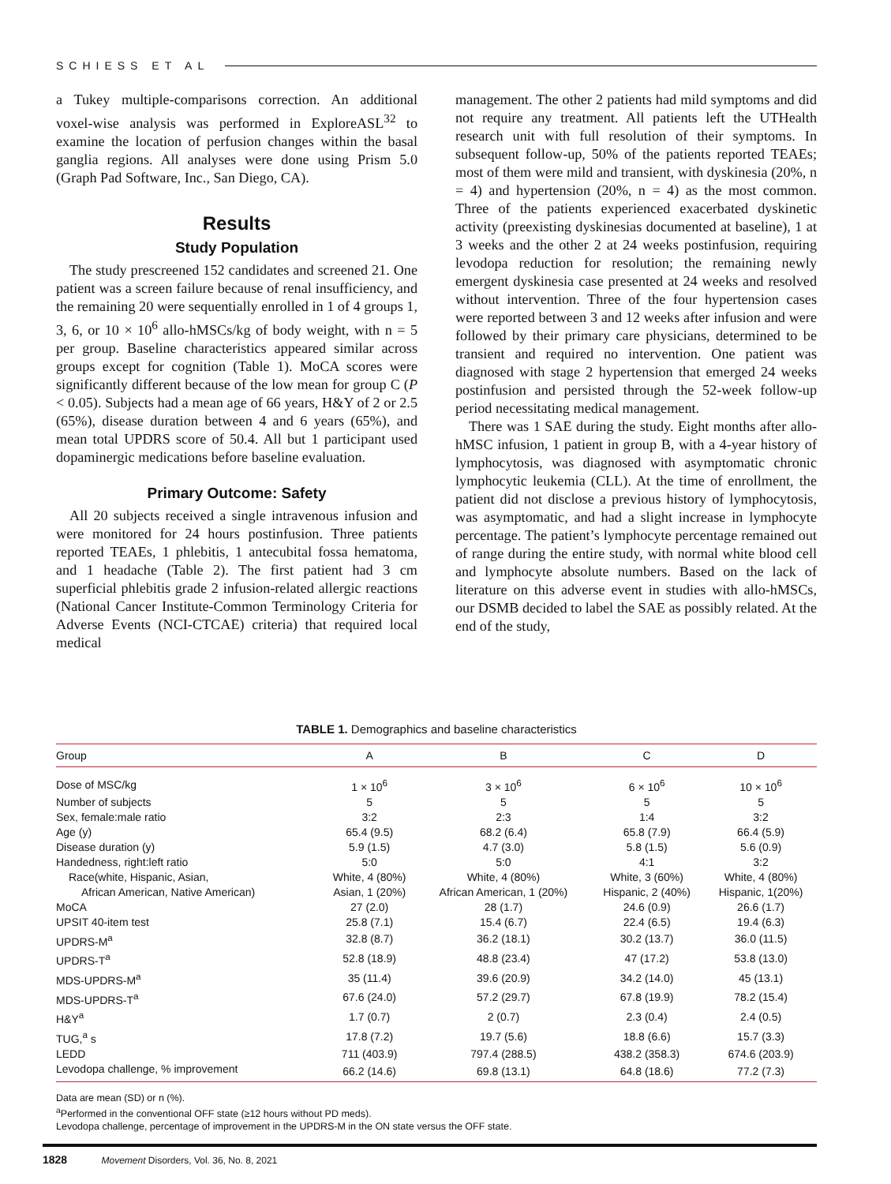SCHIESS ET AL
a Tukey multiple-comparisons correction. An additional voxel-wise analysis was performed in ExploreASL<sup>32</sup> to examine the location of perfusion changes within the basal ganglia regions. All analyses were done using Prism 5.0 (Graph Pad Software, Inc., San Diego, CA).
Results
Study Population
The study prescreened 152 candidates and screened 21. One patient was a screen failure because of renal insufficiency, and the remaining 20 were sequentially enrolled in 1 of 4 groups 1, 3, 6, or 10 × 10<sup>6</sup> allo-hMSCs/kg of body weight, with n = 5 per group. Baseline characteristics appeared similar across groups except for cognition (Table 1). MoCA scores were significantly different because of the low mean for group C (P < 0.05). Subjects had a mean age of 66 years, H&Y of 2 or 2.5 (65%), disease duration between 4 and 6 years (65%), and mean total UPDRS score of 50.4. All but 1 participant used dopaminergic medications before baseline evaluation.
Primary Outcome: Safety
All 20 subjects received a single intravenous infusion and were monitored for 24 hours postinfusion. Three patients reported TEAEs, 1 phlebitis, 1 antecubital fossa hematoma, and 1 headache (Table 2). The first patient had 3 cm superficial phlebitis grade 2 infusion-related allergic reactions (National Cancer Institute-Common Terminology Criteria for Adverse Events (NCI-CTCAE) criteria) that required local medical
management. The other 2 patients had mild symptoms and did not require any treatment. All patients left the UTHealth research unit with full resolution of their symptoms. In subsequent follow-up, 50% of the patients reported TEAEs; most of them were mild and transient, with dyskinesia (20%, n = 4) and hypertension (20%, n = 4) as the most common. Three of the patients experienced exacerbated dyskinetic activity (preexisting dyskinesias documented at baseline), 1 at 3 weeks and the other 2 at 24 weeks postinfusion, requiring levodopa reduction for resolution; the remaining newly emergent dyskinesia case presented at 24 weeks and resolved without intervention. Three of the four hypertension cases were reported between 3 and 12 weeks after infusion and were followed by their primary care physicians, determined to be transient and required no intervention. One patient was diagnosed with stage 2 hypertension that emerged 24 weeks postinfusion and persisted through the 52-week follow-up period necessitating medical management.
There was 1 SAE during the study. Eight months after allo-hMSC infusion, 1 patient in group B, with a 4-year history of lymphocytosis, was diagnosed with asymptomatic chronic lymphocytic leukemia (CLL). At the time of enrollment, the patient did not disclose a previous history of lymphocytosis, was asymptomatic, and had a slight increase in lymphocyte percentage. The patient’s lymphocyte percentage remained out of range during the entire study, with normal white blood cell and lymphocyte absolute numbers. Based on the lack of literature on this adverse event in studies with allo-hMSCs, our DSMB decided to label the SAE as possibly related. At the end of the study,
TABLE 1. Demographics and baseline characteristics
| Group | A | B | C | D |
| --- | --- | --- | --- | --- |
| Dose of MSC/kg | 1 × 10<sup>6</sup> | 3 × 10<sup>6</sup> | 6 × 10<sup>6</sup> | 10 × 10<sup>6</sup> |
| Number of subjects | 5 | 5 | 5 | 5 |
| Sex, female:male ratio | 3:2 | 2:3 | 1:4 | 3:2 |
| Age (y) | 65.4 (9.5) | 68.2 (6.4) | 65.8 (7.9) | 66.4 (5.9) |
| Disease duration (y) | 5.9 (1.5) | 4.7 (3.0) | 5.8 (1.5) | 5.6 (0.9) |
| Handedness, right:left ratio | 5:0 | 5:0 | 4:1 | 3:2 |
| Race(white, Hispanic, Asian, | White, 4 (80%) | White, 4 (80%) | White, 3 (60%) | White, 4 (80%) |
| African American, Native American) | Asian, 1 (20%) | African American, 1 (20%) | Hispanic, 2 (40%) | Hispanic, 1(20%) |
| MoCA | 27 (2.0) | 28 (1.7) | 24.6 (0.9) | 26.6 (1.7) |
| UPSIT 40-item test | 25.8 (7.1) | 15.4 (6.7) | 22.4 (6.5) | 19.4 (6.3) |
| UPDRS-M<sup>a</sup> | 32.8 (8.7) | 36.2 (18.1) | 30.2 (13.7) | 36.0 (11.5) |
| UPDRS-T<sup>a</sup> | 52.8 (18.9) | 48.8 (23.4) | 47 (17.2) | 53.8 (13.0) |
| MDS-UPDRS-M<sup>a</sup> | 35 (11.4) | 39.6 (20.9) | 34.2 (14.0) | 45 (13.1) |
| MDS-UPDRS-T<sup>a</sup> | 67.6 (24.0) | 57.2 (29.7) | 67.8 (19.9) | 78.2 (15.4) |
| H&Y<sup>a</sup> | 1.7 (0.7) | 2 (0.7) | 2.3 (0.4) | 2.4 (0.5) |
| TUG,<sup>a</sup> s | 17.8 (7.2) | 19.7 (5.6) | 18.8 (6.6) | 15.7 (3.3) |
| LEDD | 711 (403.9) | 797.4 (288.5) | 438.2 (358.3) | 674.6 (203.9) |
| Levodopa challenge, % improvement | 66.2 (14.6) | 69.8 (13.1) | 64.8 (18.6) | 77.2 (7.3) |
Data are mean (SD) or n (%).
<sup>a</sup> Performed in the conventional OFF state (≥12 hours without PD meds).
Levodopa challenge, percentage of improvement in the UPDRS-M in the ON state versus the OFF state.
1828 Movement Disorders, Vol. 36, No. 8, 2021